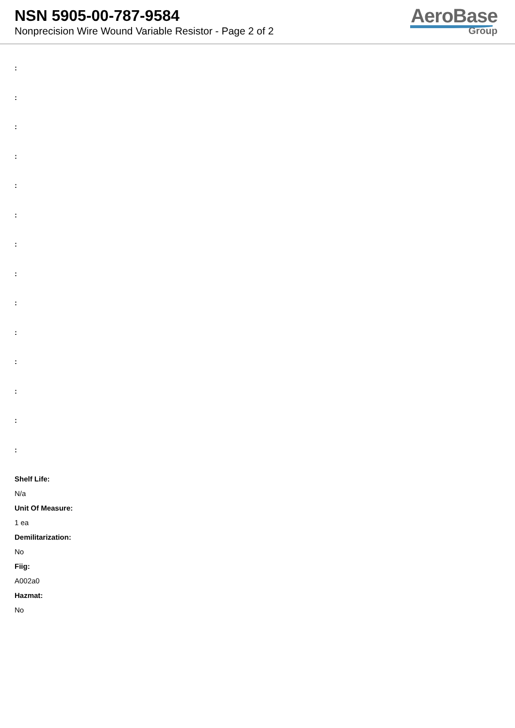NSN 5905-00-787-9584
Nonprecision Wire Wound Variable Resistor - Page 2 of 2
AeroBase
Group
:
:
:
:
:
:
:
:
:
:
:
:
:
:
Shelf Life:
N/a
Unit Of Measure:
1 ea
Demilitarization:
No
Fiig:
A002a0
Hazmat:
No